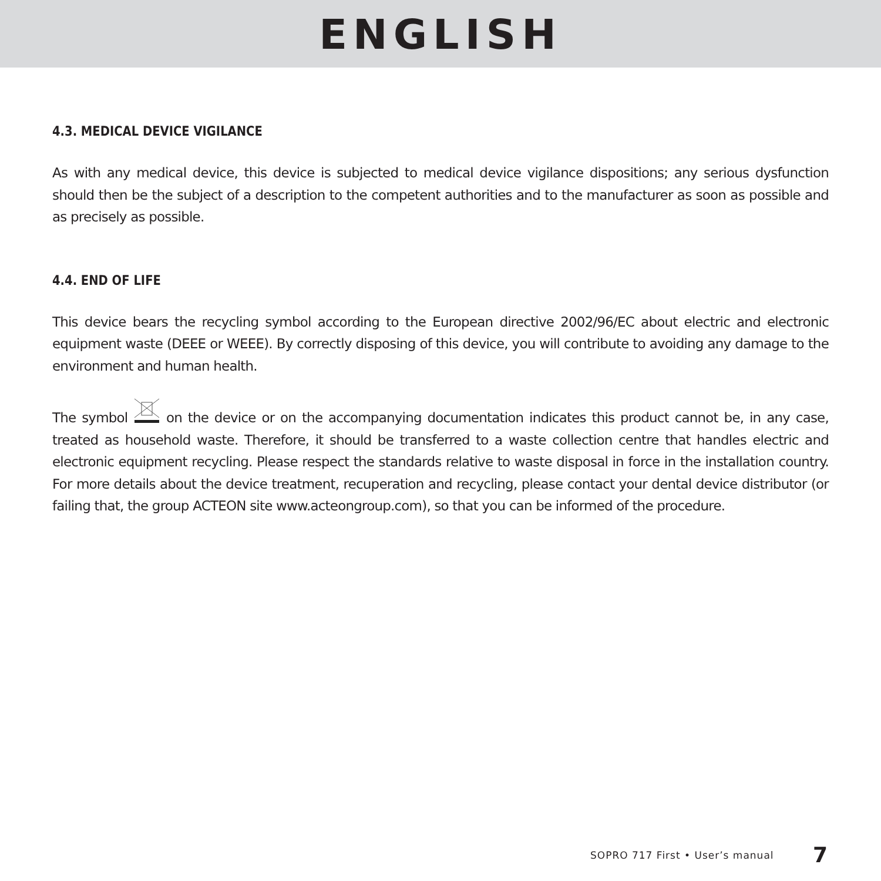ENGLISH
4.3. MEDICAL DEVICE VIGILANCE
As with any medical device, this device is subjected to medical device vigilance dispositions; any serious dysfunction should then be the subject of a description to the competent authorities and to the manufacturer as soon as possible and as precisely as possible.
4.4. END OF LIFE
This device bears the recycling symbol according to the European directive 2002/96/EC about electric and electronic equipment waste (DEEE or WEEE). By correctly disposing of this device, you will contribute to avoiding any damage to the environment and human health.
The symbol on the device or on the accompanying documentation indicates this product cannot be, in any case, treated as household waste. Therefore, it should be transferred to a waste collection centre that handles electric and electronic equipment recycling. Please respect the standards relative to waste disposal in force in the installation country. For more details about the device treatment, recuperation and recycling, please contact your dental device distributor (or failing that, the group ACTEON site www.acteongroup.com), so that you can be informed of the procedure.
SOPRO 717 First • User’s manual 7